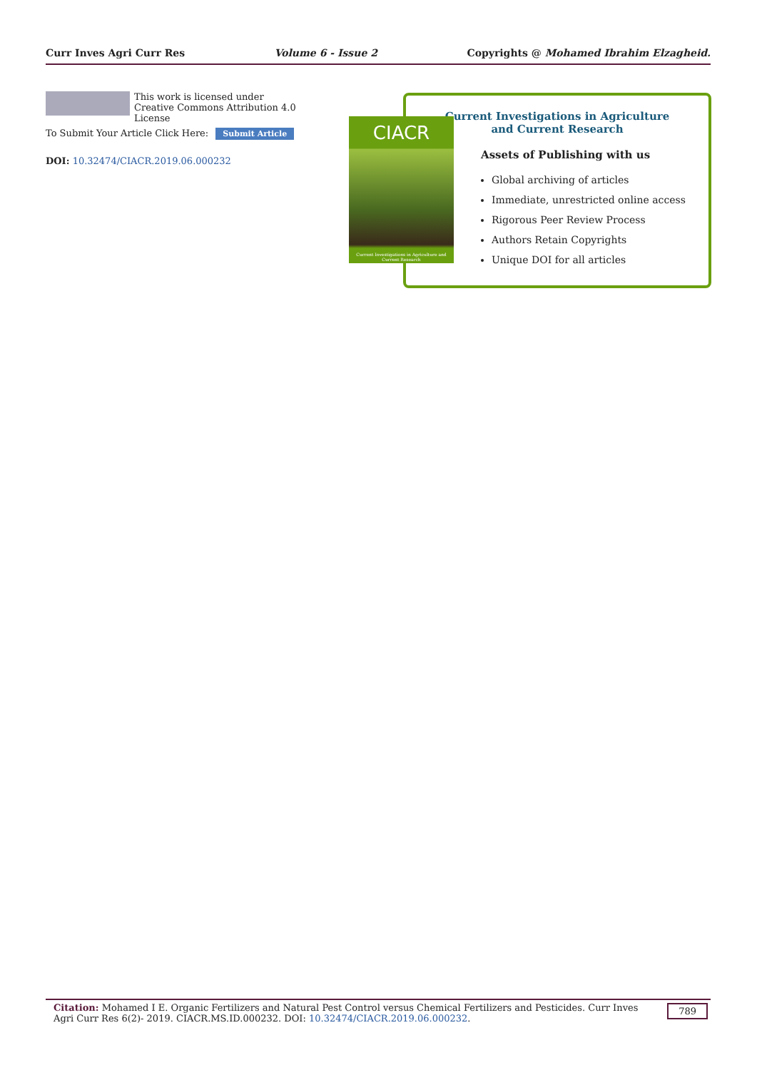Curr Inves Agri Curr Res Volume 6 - Issue 2 Copyrights @ Mohamed Ibrahim Elzagheid.
This work is licensed under Creative Commons Attribution 4.0 License
To Submit Your Article Click Here: Submit Article
DOI: 10.32474/CIACR.2019.06.000232
Current Investigations in Agriculture
and Current Research
Assets of Publishing with us
Global archiving of articles
Immediate, unrestricted online access
Rigorous Peer Review Process
Authors Retain Copyrights
Unique DOI for all articles
CIACR
Current Investigations in Agriculture and Current Research
Citation: Mohamed I E. Organic Fertilizers and Natural Pest Control versus Chemical Fertilizers and Pesticides. Curr Inves Agri Curr Res 6(2)- 2019. CIACR.MS.ID.000232. DOI: 10.32474/CIACR.2019.06.000232.
789